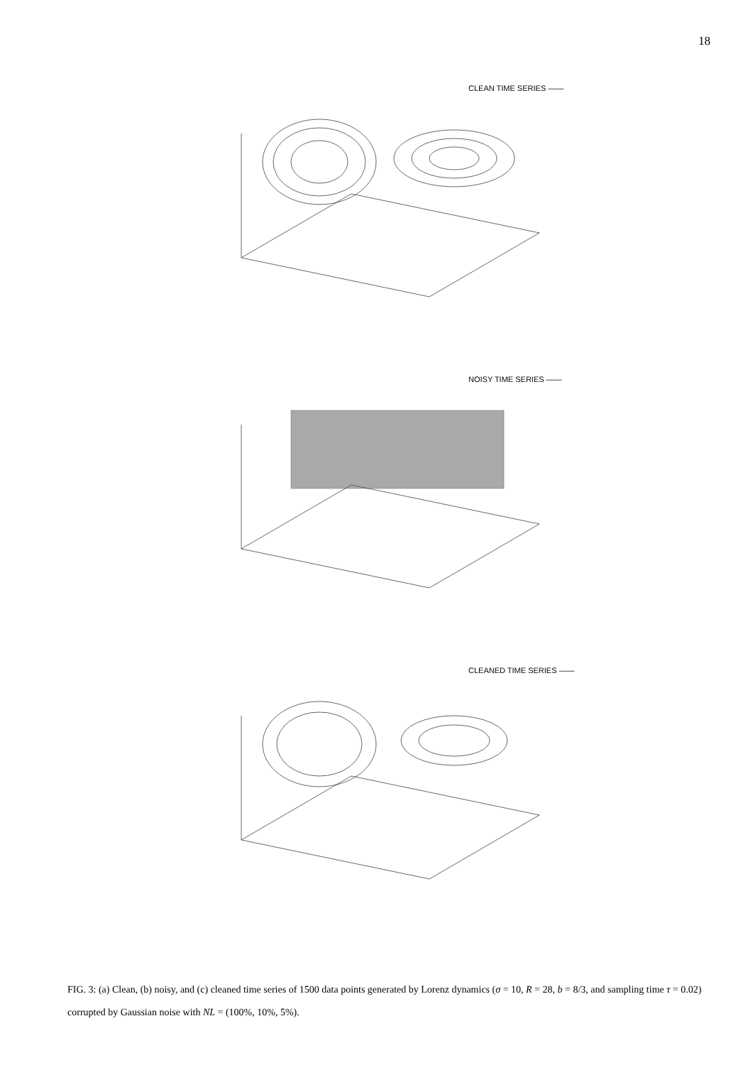18
CLEAN TIME SERIES ——
NOISY TIME SERIES ——
CLEANED TIME SERIES ——
FIG. 3: (a) Clean, (b) noisy, and (c) cleaned time series of 1500 data points generated by Lorenz dynamics (σ = 10, R = 28, b = 8/3, and sampling time τ = 0.02) corrupted by Gaussian noise with NL = (100%, 10%, 5%).